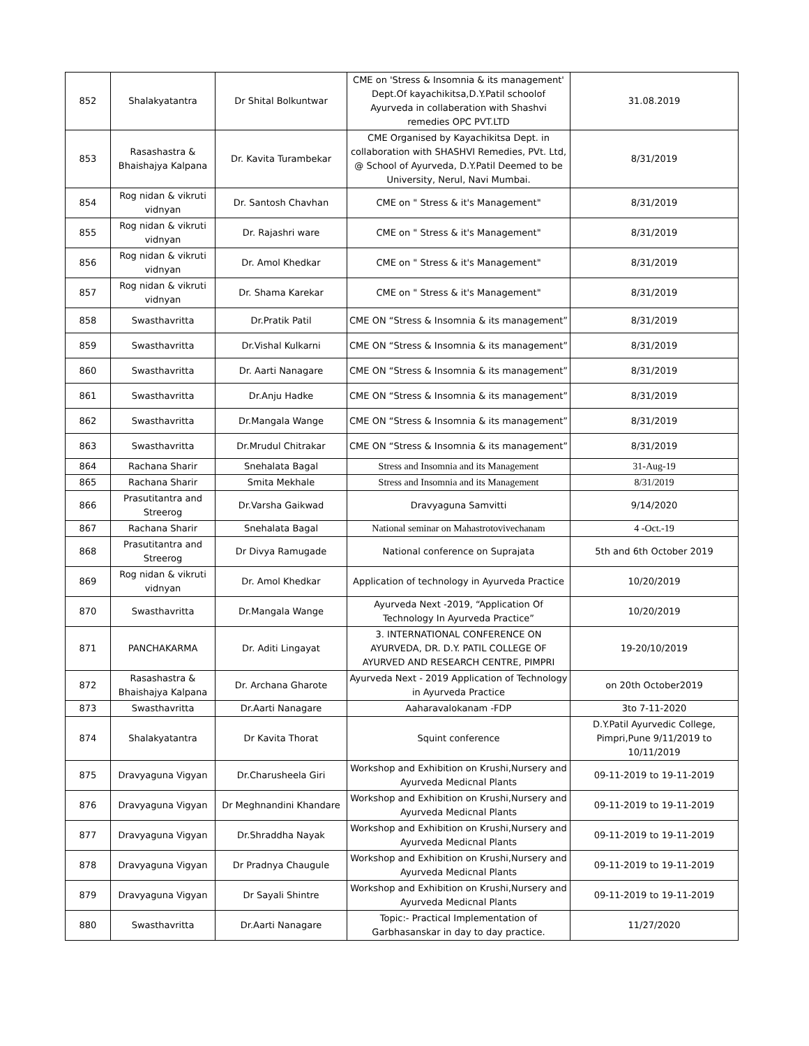| 852 | Shalakyatantra | Dr Shital Bolkuntwar | CME on 'Stress & Insomnia & its management' Dept.Of kayachikitsa,D.Y.Patil schoolof Ayurveda in collaberation with Shashvi remedies OPC PVT.LTD | 31.08.2019 |
| 853 | Rasashastra & Bhaishajya Kalpana | Dr. Kavita Turambekar | CME Organised by Kayachikitsa Dept. in collaboration with SHASHVI Remedies, PVt. Ltd, @ School of Ayurveda, D.Y.Patil Deemed to be University, Nerul, Navi Mumbai. | 8/31/2019 |
| 854 | Rog nidan & vikruti vidnyan | Dr. Santosh Chavhan | CME on " Stress & it's Management" | 8/31/2019 |
| 855 | Rog nidan & vikruti vidnyan | Dr. Rajashri ware | CME on " Stress & it's Management" | 8/31/2019 |
| 856 | Rog nidan & vikruti vidnyan | Dr. Amol Khedkar | CME on " Stress & it's Management" | 8/31/2019 |
| 857 | Rog nidan & vikruti vidnyan | Dr. Shama Karekar | CME on " Stress & it's Management" | 8/31/2019 |
| 858 | Swasthavritta | Dr.Pratik Patil | CME ON “Stress & Insomnia & its management” | 8/31/2019 |
| 859 | Swasthavritta | Dr.Vishal Kulkarni | CME ON “Stress & Insomnia & its management” | 8/31/2019 |
| 860 | Swasthavritta | Dr. Aarti Nanagare | CME ON “Stress & Insomnia & its management” | 8/31/2019 |
| 861 | Swasthavritta | Dr.Anju Hadke | CME ON “Stress & Insomnia & its management” | 8/31/2019 |
| 862 | Swasthavritta | Dr.Mangala Wange | CME ON “Stress & Insomnia & its management” | 8/31/2019 |
| 863 | Swasthavritta | Dr.Mrudul Chitrakar | CME ON “Stress & Insomnia & its management” | 8/31/2019 |
| 864 | Rachana Sharir | Snehalata Bagal | Stress and Insomnia and its Management | 31-Aug-19 |
| 865 | Rachana Sharir | Smita Mekhale | Stress and Insomnia and its Management | 8/31/2019 |
| 866 | Prasutitantra and Streerog | Dr.Varsha Gaikwad | Dravyaguna Samvitti | 9/14/2020 |
| 867 | Rachana Sharir | Snehalata Bagal | National seminar on Mahastrotovivechanam | 4 -Oct.-19 |
| 868 | Prasutitantra and Streerog | Dr Divya Ramugade | National conference on Suprajata | 5th and 6th October 2019 |
| 869 | Rog nidan & vikruti vidnyan | Dr. Amol Khedkar | Application of technology in Ayurveda Practice | 10/20/2019 |
| 870 | Swasthavritta | Dr.Mangala Wange | Ayurveda Next -2019, “Application Of Technology In Ayurveda Practice” | 10/20/2019 |
| 871 | PANCHAKARMA | Dr. Aditi Lingayat | 3. INTERNATIONAL CONFERENCE ON AYURVEDA, DR. D.Y. PATIL COLLEGE OF AYURVED AND RESEARCH CENTRE, PIMPRI | 19-20/10/2019 |
| 872 | Rasashastra & Bhaishajya Kalpana | Dr. Archana Gharote | Ayurveda Next - 2019 Application of Technology in Ayurveda Practice | on 20th October2019 |
| 873 | Swasthavritta | Dr.Aarti Nanagare | Aaharavalokanam -FDP | 3to 7-11-2020 |
| 874 | Shalakyatantra | Dr Kavita Thorat | Squint conference | D.Y.Patil Ayurvedic College, Pimpri,Pune 9/11/2019 to 10/11/2019 |
| 875 | Dravyaguna Vigyan | Dr.Charusheela Giri | Workshop and Exhibition on Krushi,Nursery and Ayurveda Medicnal Plants | 09-11-2019 to 19-11-2019 |
| 876 | Dravyaguna Vigyan | Dr Meghnandini Khandare | Workshop and Exhibition on Krushi,Nursery and Ayurveda Medicnal Plants | 09-11-2019 to 19-11-2019 |
| 877 | Dravyaguna Vigyan | Dr.Shraddha Nayak | Workshop and Exhibition on Krushi,Nursery and Ayurveda Medicnal Plants | 09-11-2019 to 19-11-2019 |
| 878 | Dravyaguna Vigyan | Dr Pradnya Chaugule | Workshop and Exhibition on Krushi,Nursery and Ayurveda Medicnal Plants | 09-11-2019 to 19-11-2019 |
| 879 | Dravyaguna Vigyan | Dr Sayali Shintre | Workshop and Exhibition on Krushi,Nursery and Ayurveda Medicnal Plants | 09-11-2019 to 19-11-2019 |
| 880 | Swasthavritta | Dr.Aarti Nanagare | Topic:- Practical Implementation of Garbhasanskar in day to day practice. | 11/27/2020 |